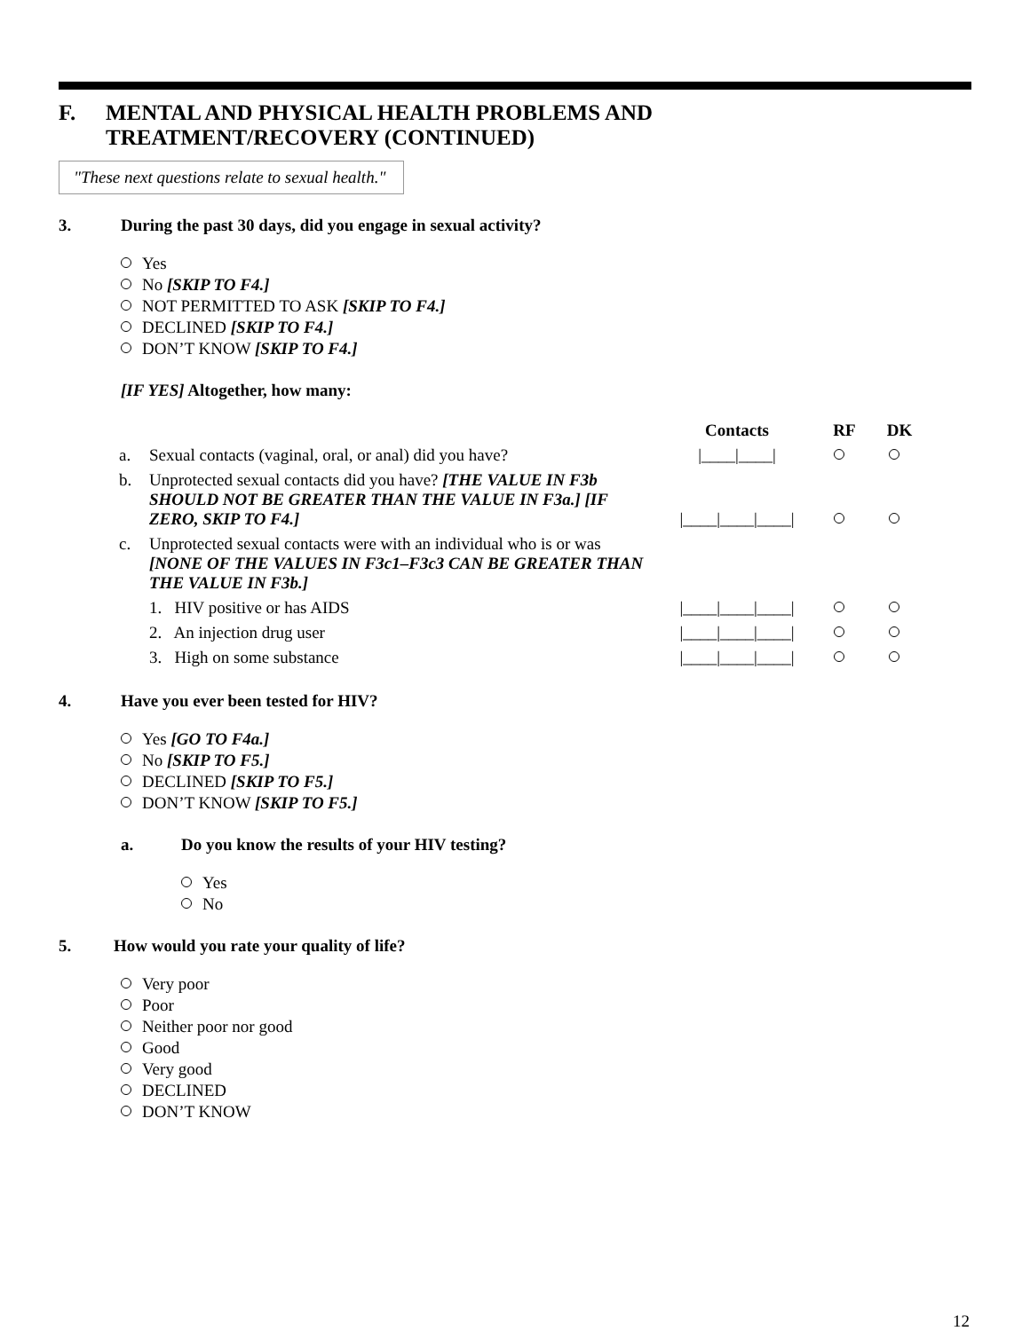F. MENTAL AND PHYSICAL HEALTH PROBLEMS AND
TREATMENT/RECOVERY (CONTINUED)
"These next questions relate to sexual health."
3. During the past 30 days, did you engage in sexual activity?
Yes
No [SKIP TO F4.]
NOT PERMITTED TO ASK [SKIP TO F4.]
DECLINED [SKIP TO F4.]
DON’T KNOW [SKIP TO F4.]
[IF YES] Altogether, how many:
| | | Contacts | RF | DK |
| --- | --- | --- | --- | --- |
| a. | Sexual contacts (vaginal, oral, or anal) did you have? | /____/____/ | | |
| b. | Unprotected sexual contacts did you have? [THE VALUE IN F3b SHOULD NOT BE GREATER THAN THE VALUE IN F3a.] [IF ZERO, SKIP TO F4.] | /____/____/____/ | | |
| c. | Unprotected sexual contacts were with an individual who is or was [NONE OF THE VALUES IN F3c1–F3c3 CAN BE GREATER THAN THE VALUE IN F3b.] | | | |
| | 1. HIV positive or has AIDS | /____/____/____/ | | |
| | 2. An injection drug user | /____/____/____/ | | |
| | 3. High on some substance | /____/____/____/ | | |
4. Have you ever been tested for HIV?
Yes [GO TO F4a.]
No [SKIP TO F5.]
DECLINED [SKIP TO F5.]
DON’T KNOW [SKIP TO F5.]
a. Do you know the results of your HIV testing?
Yes
No
5. How would you rate your quality of life?
Very poor
Poor
Neither poor nor good
Good
Very good
DECLINED
DON’T KNOW
12